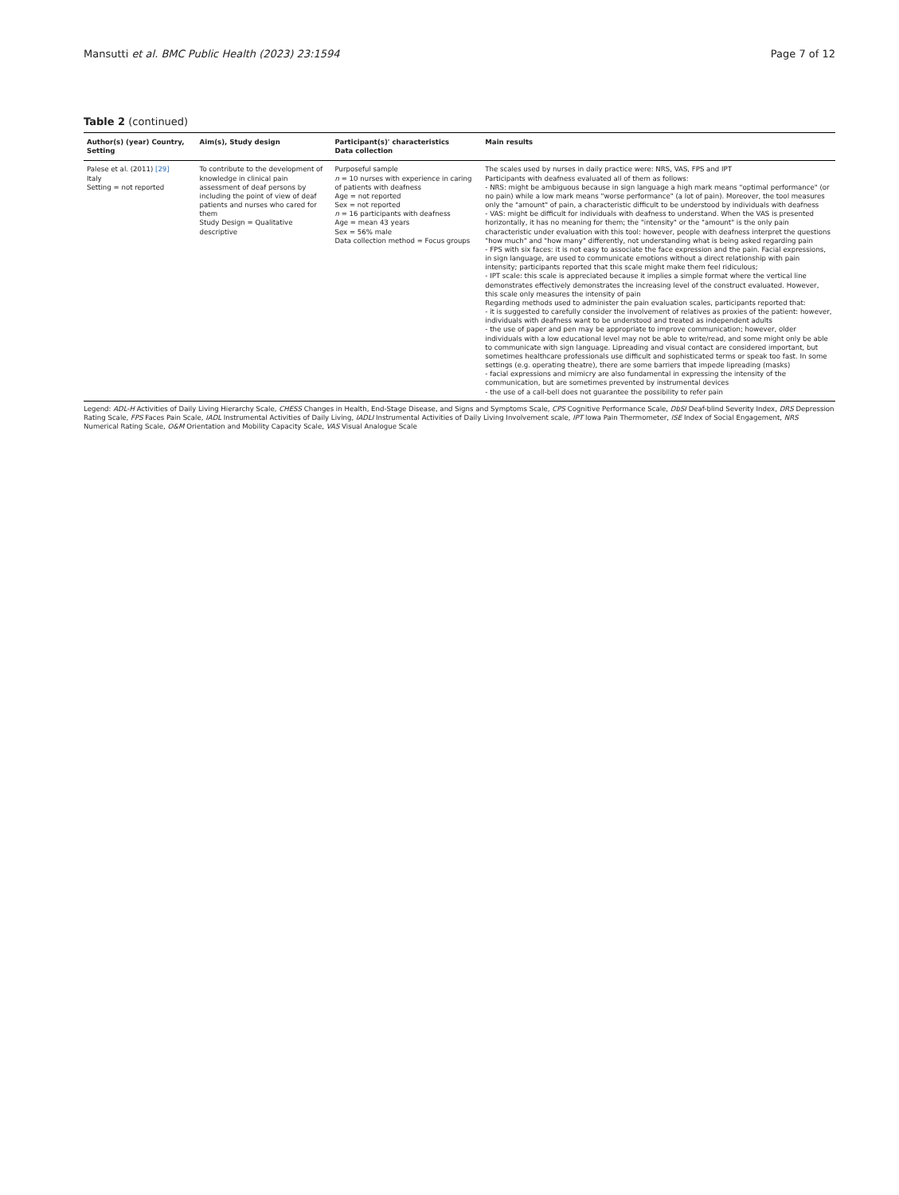Mansutti et al. BMC Public Health (2023) 23:1594 Page 7 of 12
Table 2 (continued)
| Author(s) (year) Country, Setting | Aim(s), Study design | Participant(s)' characteristics Data collection | Main results |
| --- | --- | --- | --- |
| Palese et al. (2011) [29] Italy Setting = not reported | To contribute to the development of knowledge in clinical pain assessment of deaf persons by including the point of view of deaf patients and nurses who cared for them Study Design = Qualitative descriptive | Purposeful sample n = 10 nurses with experience in caring of patients with deafness Age = not reported Sex = not reported n = 16 participants with deafness Age = mean 43 years Sex = 56% male Data collection method = Focus groups | The scales used by nurses in daily practice were: NRS, VAS, FPS and IPT Participants with deafness evaluated all of them as follows: - NRS: might be ambiguous because in sign language a high mark means "optimal performance" (or no pain) while a low mark means "worse performance" (a lot of pain). Moreover, the tool measures only the "amount" of pain, a characteristic difficult to be understood by individuals with deafness - VAS: might be difficult for individuals with deafness to understand. When the VAS is presented horizontally, it has no meaning for them; the "intensity" or the "amount" is the only pain characteristic under evaluation with this tool: however, people with deafness interpret the questions "how much" and "how many" differently, not understanding what is being asked regarding pain - FPS with six faces: it is not easy to associate the face expression and the pain. Facial expressions, in sign language, are used to communicate emotions without a direct relationship with pain intensity; participants reported that this scale might make them feel ridiculous; - IPT scale: this scale is appreciated because it implies a simple format where the vertical line demonstrates effectively demonstrates the increasing level of the construct evaluated. However, this scale only measures the intensity of pain Regarding methods used to administer the pain evaluation scales, participants reported that: - it is suggested to carefully consider the involvement of relatives as proxies of the patient: however, individuals with deafness want to be understood and treated as independent adults - the use of paper and pen may be appropriate to improve communication; however, older individuals with a low educational level may not be able to write/read, and some might only be able to communicate with sign language. Lipreading and visual contact are considered important, but sometimes healthcare professionals use difficult and sophisticated terms or speak too fast. In some settings (e.g. operating theatre), there are some barriers that impede lipreading (masks) - facial expressions and mimicry are also fundamental in expressing the intensity of the communication, but are sometimes prevented by instrumental devices - the use of a call-bell does not guarantee the possibility to refer pain |
Legend: ADL-H Activities of Daily Living Hierarchy Scale, CHESS Changes in Health, End-Stage Disease, and Signs and Symptoms Scale, CPS Cognitive Performance Scale, DbSI Deaf-blind Severity Index, DRS Depression Rating Scale, FPS Faces Pain Scale, IADL Instrumental Activities of Daily Living, IADLI Instrumental Activities of Daily Living Involvement scale, IPT Iowa Pain Thermometer, ISE Index of Social Engagement, NRS Numerical Rating Scale, O&M Orientation and Mobility Capacity Scale, VAS Visual Analogue Scale